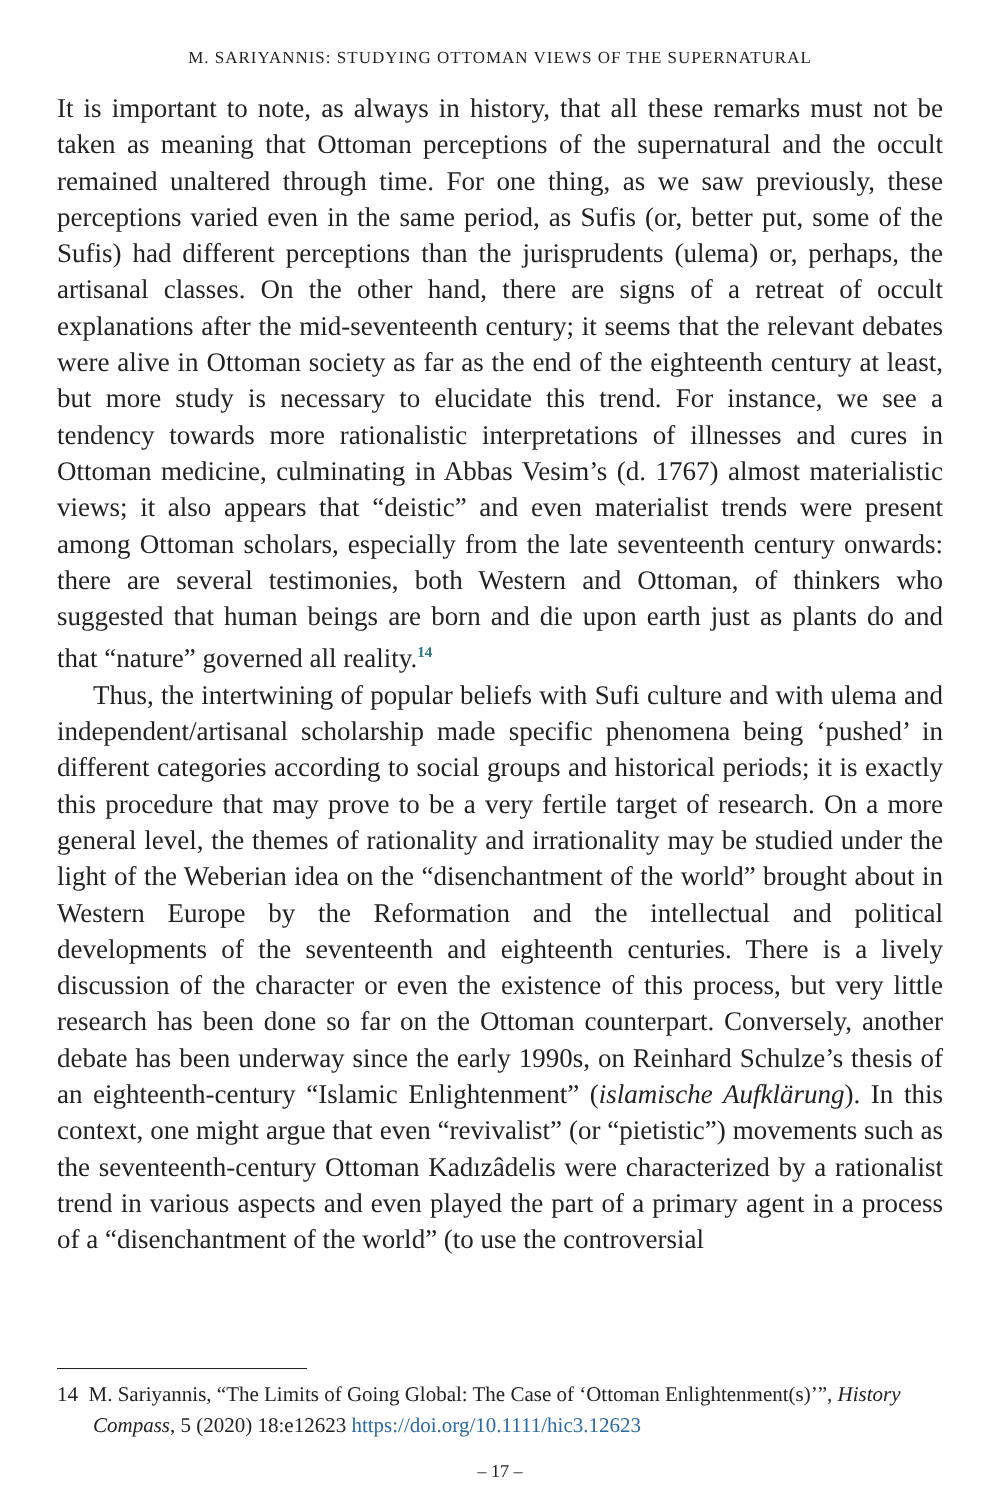M. SARIYANNIS: STUDYING OTTOMAN VIEWS OF THE SUPERNATURAL
It is important to note, as always in history, that all these remarks must not be taken as meaning that Ottoman perceptions of the supernatural and the occult remained unaltered through time. For one thing, as we saw previously, these perceptions varied even in the same period, as Sufis (or, better put, some of the Sufis) had different perceptions than the jurisprudents (ulema) or, perhaps, the artisanal classes. On the other hand, there are signs of a retreat of occult explanations after the mid-seventeenth century; it seems that the relevant debates were alive in Ottoman society as far as the end of the eighteenth century at least, but more study is necessary to elucidate this trend. For instance, we see a tendency towards more rationalistic interpretations of illnesses and cures in Ottoman medicine, culminating in Abbas Vesim’s (d. 1767) almost materialistic views; it also appears that “deistic” and even materialist trends were present among Ottoman scholars, especially from the late seventeenth century onwards: there are several testimonies, both Western and Ottoman, of thinkers who suggested that human beings are born and die upon earth just as plants do and that “nature” governed all reality.<sup>14</sup>
Thus, the intertwining of popular beliefs with Sufi culture and with ulema and independent/artisanal scholarship made specific phenomena being ‘pushed’ in different categories according to social groups and historical periods; it is exactly this procedure that may prove to be a very fertile target of research. On a more general level, the themes of rationality and irrationality may be studied under the light of the Weberian idea on the “disenchantment of the world” brought about in Western Europe by the Reformation and the intellectual and political developments of the seventeenth and eighteenth centuries. There is a lively discussion of the character or even the existence of this process, but very little research has been done so far on the Ottoman counterpart. Conversely, another debate has been underway since the early 1990s, on Reinhard Schulze’s thesis of an eighteenth-century “Islamic Enlightenment” (islamische Aufklärung). In this context, one might argue that even “revivalist” (or “pietistic”) movements such as the seventeenth-century Ottoman Kadızâdelis were characterized by a rationalist trend in various aspects and even played the part of a primary agent in a process of a “disenchantment of the world” (to use the controversial
14 M. Sariyannis, “The Limits of Going Global: The Case of ‘Ottoman Enlightenment(s)’”, History Compass, 5 (2020) 18:e12623 https://doi.org/10.1111/hic3.12623
– 17 –